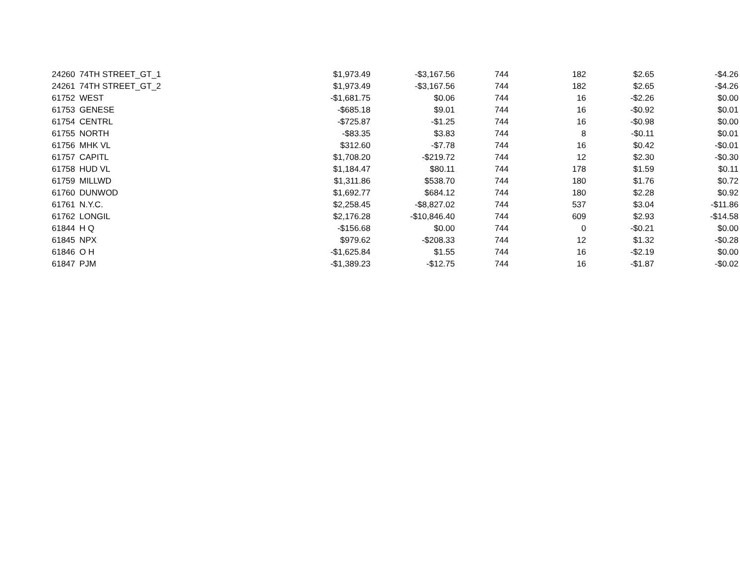| 24260 | 74TH STREET_GT_1 | $1,973.49 | -$3,167.56 | 744 | 182 | $2.65 | -$4.26 |
| 24261 | 74TH STREET_GT_2 | $1,973.49 | -$3,167.56 | 744 | 182 | $2.65 | -$4.26 |
| 61752 | WEST | -$1,681.75 | $0.06 | 744 | 16 | -$2.26 | $0.00 |
| 61753 | GENESE | -$685.18 | $9.01 | 744 | 16 | -$0.92 | $0.01 |
| 61754 | CENTRL | -$725.87 | -$1.25 | 744 | 16 | -$0.98 | $0.00 |
| 61755 | NORTH | -$83.35 | $3.83 | 744 | 8 | -$0.11 | $0.01 |
| 61756 | MHK VL | $312.60 | -$7.78 | 744 | 16 | $0.42 | -$0.01 |
| 61757 | CAPITL | $1,708.20 | -$219.72 | 744 | 12 | $2.30 | -$0.30 |
| 61758 | HUD VL | $1,184.47 | $80.11 | 744 | 178 | $1.59 | $0.11 |
| 61759 | MILLWD | $1,311.86 | $538.70 | 744 | 180 | $1.76 | $0.72 |
| 61760 | DUNWOD | $1,692.77 | $684.12 | 744 | 180 | $2.28 | $0.92 |
| 61761 | N.Y.C. | $2,258.45 | -$8,827.02 | 744 | 537 | $3.04 | -$11.86 |
| 61762 | LONGIL | $2,176.28 | -$10,846.40 | 744 | 609 | $2.93 | -$14.58 |
| 61844 | H Q | -$156.68 | $0.00 | 744 | 0 | -$0.21 | $0.00 |
| 61845 | NPX | $979.62 | -$208.33 | 744 | 12 | $1.32 | -$0.28 |
| 61846 | O H | -$1,625.84 | $1.55 | 744 | 16 | -$2.19 | $0.00 |
| 61847 | PJM | -$1,389.23 | -$12.75 | 744 | 16 | -$1.87 | -$0.02 |